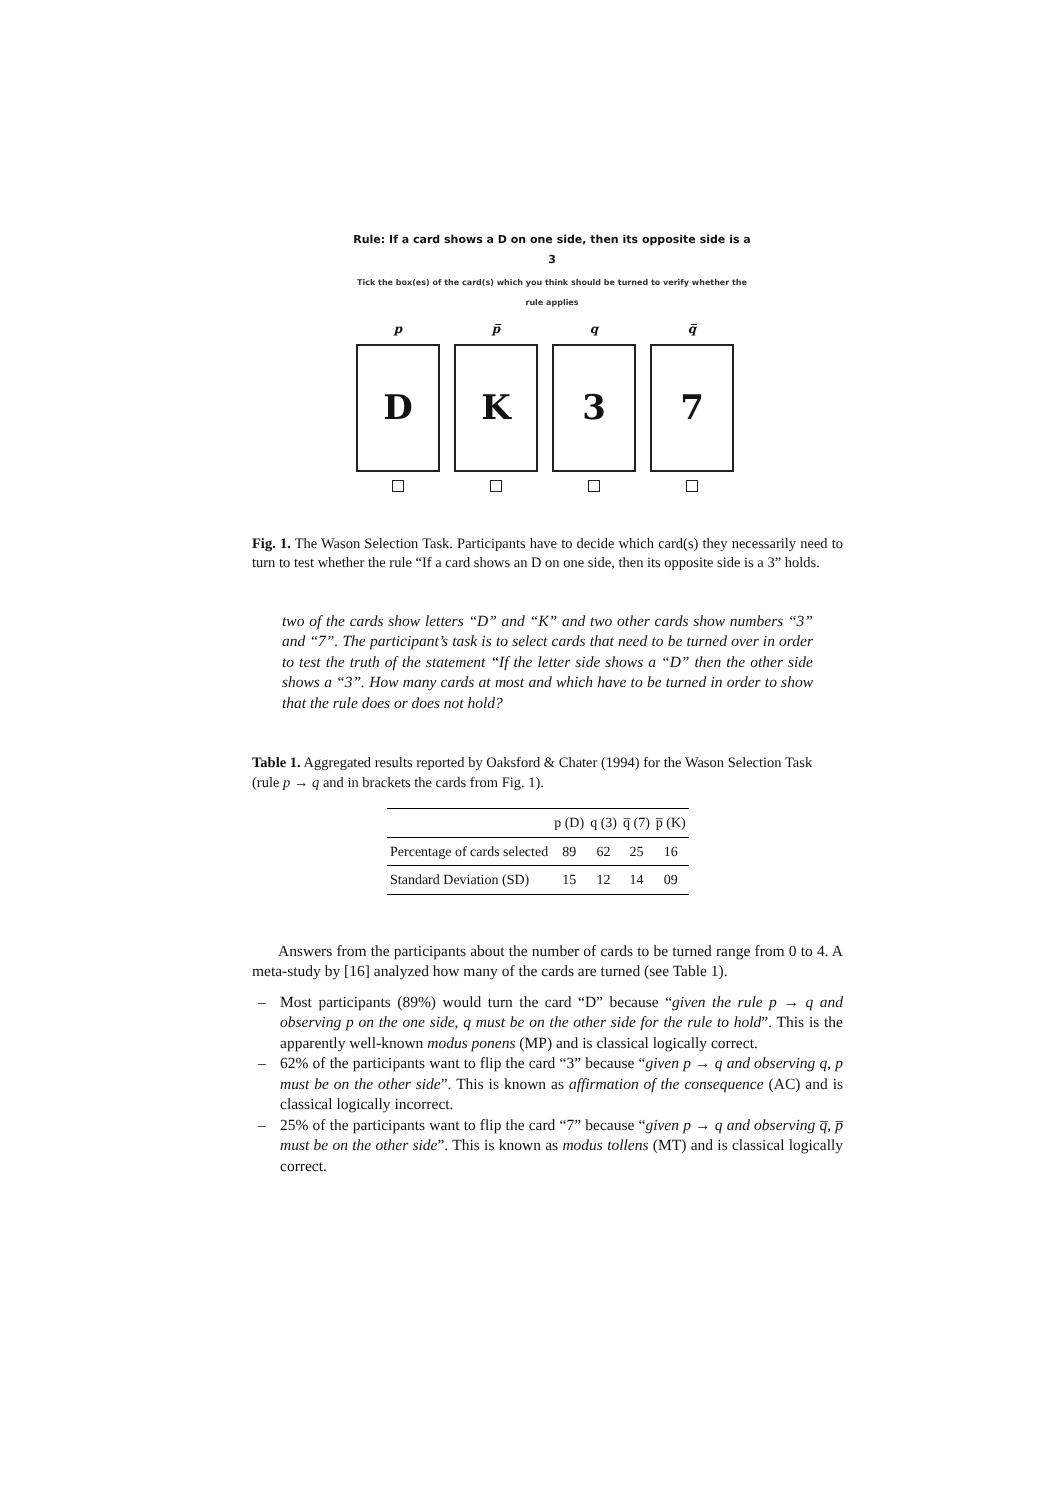Rule: If a card shows a D on one side, then its opposite side is a 3
Tick the box(es) of the card(s) which you think should be turned to verify whether the rule applies
p
D
p̅
K
q
3
q̅
7
Fig. 1. The Wason Selection Task. Participants have to decide which card(s) they necessarily need to turn to test whether the rule “If a card shows an D on one side, then its opposite side is a 3” holds.
two of the cards show letters “D” and “K” and two other cards show numbers “3” and “7”. The participant’s task is to select cards that need to be turned over in order to test the truth of the statement “If the letter side shows a “D” then the other side shows a “3”. How many cards at most and which have to be turned in order to show that the rule does or does not hold?
Table 1. Aggregated results reported by Oaksford & Chater (1994) for the Wason Selection Task (rule p → q and in brackets the cards from Fig. 1).
| | p (D) | q (3) | q̅ (7) | p̅ (K) |
| --- | --- | --- | --- | --- |
| Percentage of cards selected | 89 | 62 | 25 | 16 |
| Standard Deviation (SD) | 15 | 12 | 14 | 09 |
Answers from the participants about the number of cards to be turned range from 0 to 4. A meta-study by [16] analyzed how many of the cards are turned (see Table 1).
– Most participants (89%) would turn the card “D” because “given the rule p → q and observing p on the one side, q must be on the other side for the rule to hold”. This is the apparently well-known modus ponens (MP) and is classical logically correct.
– 62% of the participants want to flip the card “3” because “given p → q and observing q, p must be on the other side”. This is known as affirmation of the consequence (AC) and is classical logically incorrect.
– 25% of the participants want to flip the card “7” because “given p → q and observing q̅, p̅ must be on the other side”. This is known as modus tollens (MT) and is classical logically correct.